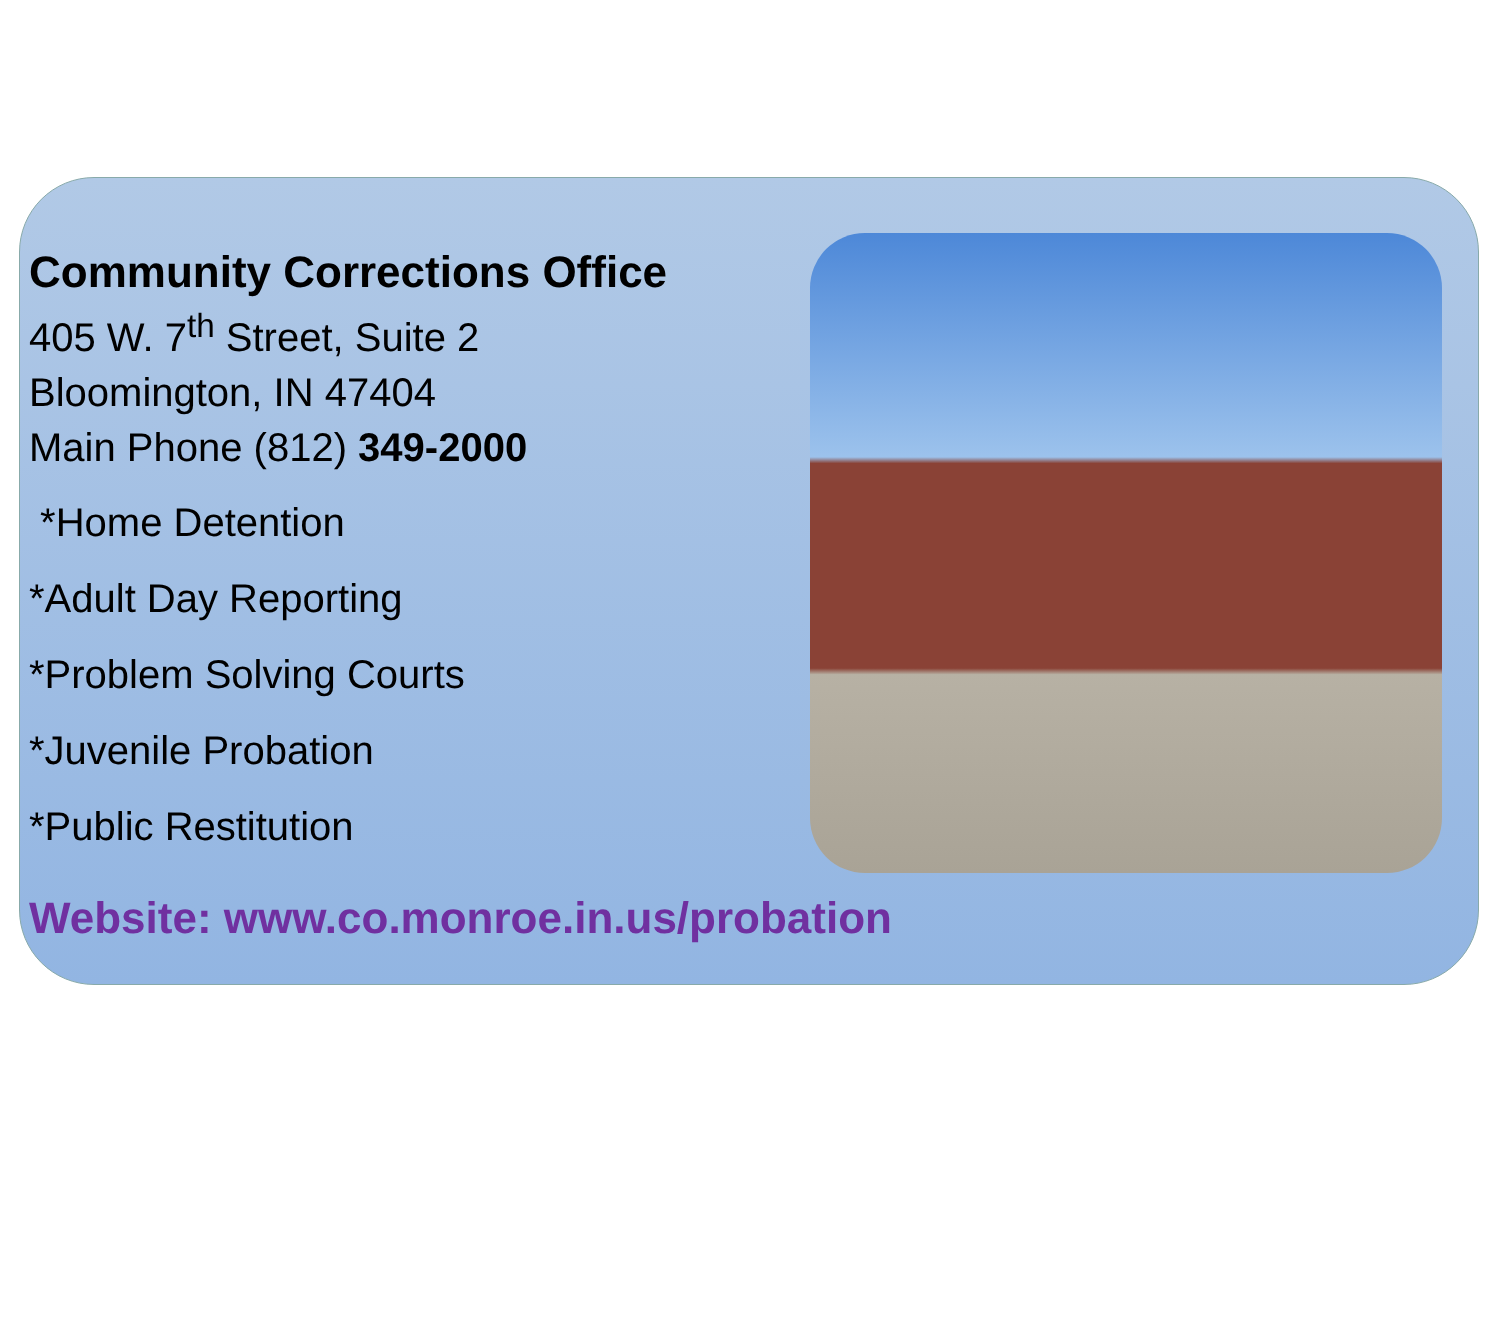Community Corrections Office
405 W. 7<sup>th</sup> Street, Suite 2
Bloomington, IN 47404
Main Phone (812) 349-2000
*Home Detention
*Adult Day Reporting
*Problem Solving Courts
*Juvenile Probation
*Public Restitution
Website: www.co.monroe.in.us/probation